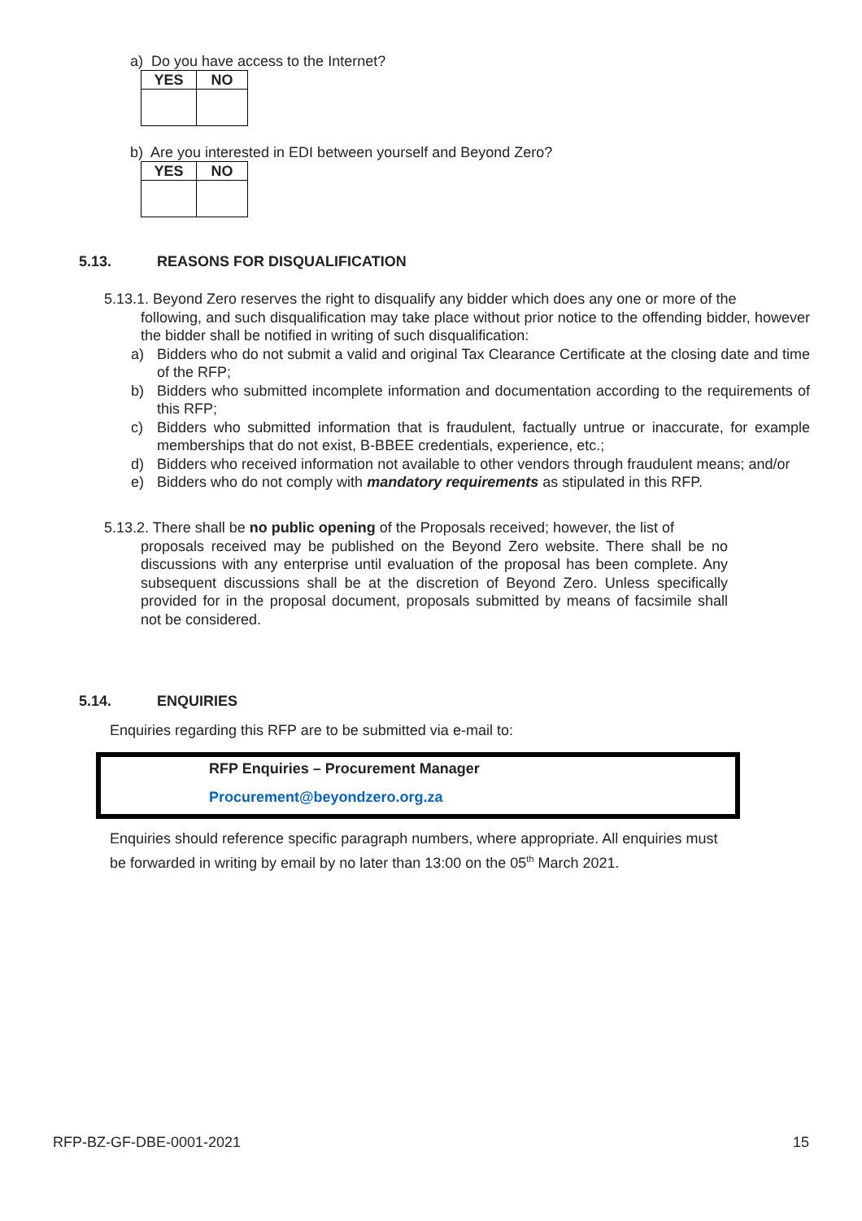a) Do you have access to the Internet?
| YES | NO |
| --- | --- |
b) Are you interested in EDI between yourself and Beyond Zero?
| YES | NO |
| --- | --- |
5.13. REASONS FOR DISQUALIFICATION
5.13.1. Beyond Zero reserves the right to disqualify any bidder which does any one or more of the
following, and such disqualification may take place without prior notice to the offending bidder, however the bidder shall be notified in writing of such disqualification:
a) Bidders who do not submit a valid and original Tax Clearance Certificate at the closing date and time of the RFP;
b) Bidders who submitted incomplete information and documentation according to the requirements of this RFP;
c) Bidders who submitted information that is fraudulent, factually untrue or inaccurate, for example memberships that do not exist, B-BBEE credentials, experience, etc.;
d) Bidders who received information not available to other vendors through fraudulent means; and/or
e) Bidders who do not comply with mandatory requirements as stipulated in this RFP.
5.13.2. There shall be no public opening of the Proposals received; however, the list of
proposals received may be published on the Beyond Zero website. There shall be no discussions with any enterprise until evaluation of the proposal has been complete. Any subsequent discussions shall be at the discretion of Beyond Zero. Unless specifically provided for in the proposal document, proposals submitted by means of facsimile shall not be considered.
5.14. ENQUIRIES
Enquiries regarding this RFP are to be submitted via e-mail to:
RFP Enquiries – Procurement Manager
Procurement@beyondzero.org.za
Enquiries should reference specific paragraph numbers, where appropriate. All enquiries must be forwarded in writing by email by no later than 13:00 on the 05<sup>th</sup> March 2021.
RFP-BZ-GF-DBE-0001-2021 15